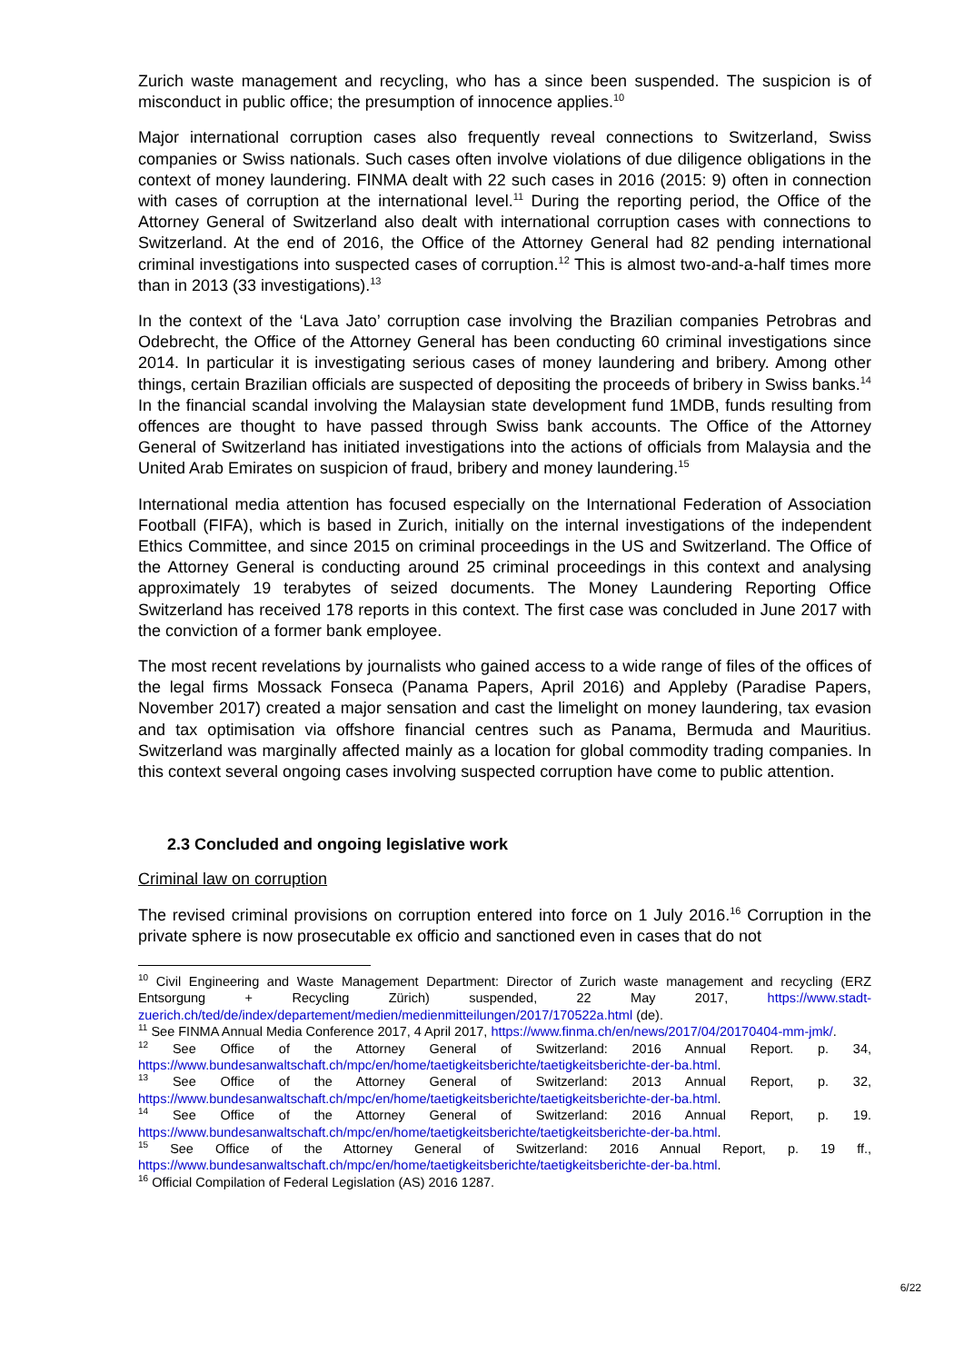Zurich waste management and recycling, who has a since been suspended. The suspicion is of misconduct in public office; the presumption of innocence applies.<sup>10</sup>
Major international corruption cases also frequently reveal connections to Switzerland, Swiss companies or Swiss nationals. Such cases often involve violations of due diligence obligations in the context of money laundering. FINMA dealt with 22 such cases in 2016 (2015: 9) often in connection with cases of corruption at the international level.<sup>11</sup> During the reporting period, the Office of the Attorney General of Switzerland also dealt with international corruption cases with connections to Switzerland. At the end of 2016, the Office of the Attorney General had 82 pending international criminal investigations into suspected cases of corruption.<sup>12</sup> This is almost two-and-a-half times more than in 2013 (33 investigations).<sup>13</sup>
In the context of the ‘Lava Jato’ corruption case involving the Brazilian companies Petrobras and Odebrecht, the Office of the Attorney General has been conducting 60 criminal investigations since 2014. In particular it is investigating serious cases of money laundering and bribery. Among other things, certain Brazilian officials are suspected of depositing the proceeds of bribery in Swiss banks.<sup>14</sup> In the financial scandal involving the Malaysian state development fund 1MDB, funds resulting from offences are thought to have passed through Swiss bank accounts. The Office of the Attorney General of Switzerland has initiated investigations into the actions of officials from Malaysia and the United Arab Emirates on suspicion of fraud, bribery and money laundering.<sup>15</sup>
International media attention has focused especially on the International Federation of Association Football (FIFA), which is based in Zurich, initially on the internal investigations of the independent Ethics Committee, and since 2015 on criminal proceedings in the US and Switzerland. The Office of the Attorney General is conducting around 25 criminal proceedings in this context and analysing approximately 19 terabytes of seized documents. The Money Laundering Reporting Office Switzerland has received 178 reports in this context. The first case was concluded in June 2017 with the conviction of a former bank employee.
The most recent revelations by journalists who gained access to a wide range of files of the offices of the legal firms Mossack Fonseca (Panama Papers, April 2016) and Appleby (Paradise Papers, November 2017) created a major sensation and cast the limelight on money laundering, tax evasion and tax optimisation via offshore financial centres such as Panama, Bermuda and Mauritius. Switzerland was marginally affected mainly as a location for global commodity trading companies. In this context several ongoing cases involving suspected corruption have come to public attention.
2.3 Concluded and ongoing legislative work
Criminal law on corruption
The revised criminal provisions on corruption entered into force on 1 July 2016.<sup>16</sup> Corruption in the private sphere is now prosecutable ex officio and sanctioned even in cases that do not
<sup>10</sup> Civil Engineering and Waste Management Department: Director of Zurich waste management and recycling (ERZ Entsorgung + Recycling Zürich) suspended, 22 May 2017, https://www.stadt-zuerich.ch/ted/de/index/departement/medien/medienmitteilungen/2017/170522a.html (de).
<sup>11</sup> See FINMA Annual Media Conference 2017, 4 April 2017, https://www.finma.ch/en/news/2017/04/20170404-mm-jmk/.
<sup>12</sup> See Office of the Attorney General of Switzerland: 2016 Annual Report. p. 34, https://www.bundesanwaltschaft.ch/mpc/en/home/taetigkeitsberichte/taetigkeitsberichte-der-ba.html.
<sup>13</sup> See Office of the Attorney General of Switzerland: 2013 Annual Report, p. 32, https://www.bundesanwaltschaft.ch/mpc/en/home/taetigkeitsberichte/taetigkeitsberichte-der-ba.html.
<sup>14</sup> See Office of the Attorney General of Switzerland: 2016 Annual Report, p. 19. https://www.bundesanwaltschaft.ch/mpc/en/home/taetigkeitsberichte/taetigkeitsberichte-der-ba.html.
<sup>15</sup> See Office of the Attorney General of Switzerland: 2016 Annual Report, p. 19 ff., https://www.bundesanwaltschaft.ch/mpc/en/home/taetigkeitsberichte/taetigkeitsberichte-der-ba.html.
<sup>16</sup> Official Compilation of Federal Legislation (AS) 2016 1287.
6/22